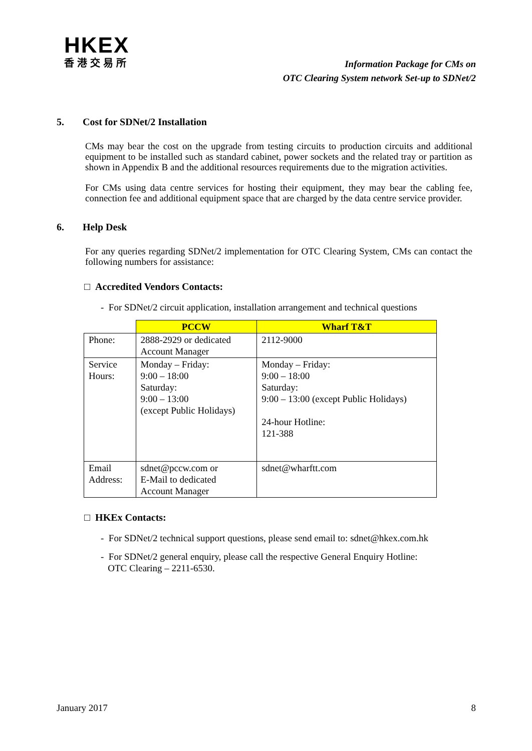HKEX
香港交易所
Information Package for CMs on
OTC Clearing System network Set-up to SDNet/2
5. Cost for SDNet/2 Installation
CMs may bear the cost on the upgrade from testing circuits to production circuits and additional equipment to be installed such as standard cabinet, power sockets and the related tray or partition as shown in Appendix B and the additional resources requirements due to the migration activities.
For CMs using data centre services for hosting their equipment, they may bear the cabling fee, connection fee and additional equipment space that are charged by the data centre service provider.
6. Help Desk
For any queries regarding SDNet/2 implementation for OTC Clearing System, CMs can contact the following numbers for assistance:
□ Accredited Vendors Contacts:
- For SDNet/2 circuit application, installation arrangement and technical questions
| | PCCW | Wharf T&T |
| Phone: | 2888-2929 or dedicated Account Manager | 2112-9000 |
| Service Hours: | Monday – Friday: 9:00 – 18:00 Saturday: 9:00 – 13:00 (except Public Holidays) | Monday – Friday: 9:00 – 18:00 Saturday: 9:00 – 13:00 (except Public Holidays) 24-hour Hotline: 121-388 |
| Email Address: | sdnet@pccw.com or E-Mail to dedicated Account Manager | sdnet@wharftt.com |
□ HKEx Contacts:
- For SDNet/2 technical support questions, please send email to: sdnet@hkex.com.hk
- For SDNet/2 general enquiry, please call the respective General Enquiry Hotline:
OTC Clearing – 2211-6530.
January 2017 8